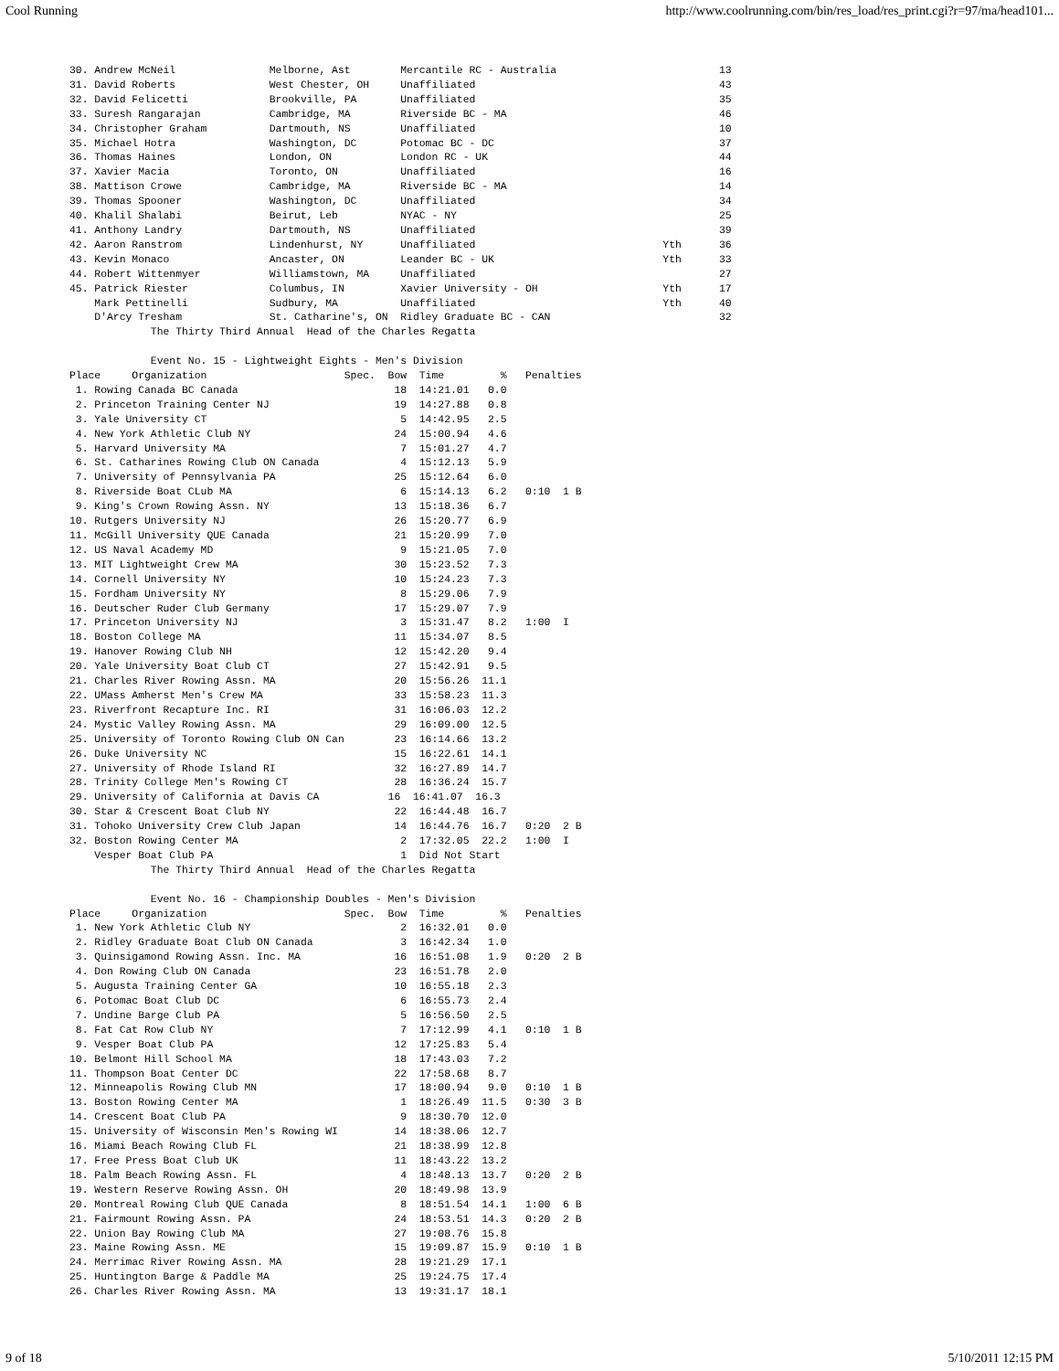Cool Running http://www.coolrunning.com/bin/res_load/res_print.cgi?r=97/ma/head101...
30. Andrew McNeil               Melborne, Ast        Mercantile RC - Australia                          13
31. David Roberts               West Chester, OH     Unaffiliated                                       43
32. David Felicetti             Brookville, PA       Unaffiliated                                       35
33. Suresh Rangarajan           Cambridge, MA        Riverside BC - MA                                  46
34. Christopher Graham          Dartmouth, NS        Unaffiliated                                       10
35. Michael Hotra               Washington, DC       Potomac BC - DC                                    37
36. Thomas Haines               London, ON           London RC - UK                                     44
37. Xavier Macia                Toronto, ON          Unaffiliated                                       16
38. Mattison Crowe              Cambridge, MA        Riverside BC - MA                                  14
39. Thomas Spooner              Washington, DC       Unaffiliated                                       34
40. Khalil Shalabi              Beirut, Leb          NYAC - NY                                          25
41. Anthony Landry              Dartmouth, NS        Unaffiliated                                       39
42. Aaron Ranstrom              Lindenhurst, NY      Unaffiliated                              Yth      36
43. Kevin Monaco                Ancaster, ON         Leander BC - UK                           Yth      33
44. Robert Wittenmyer           Williamstown, MA     Unaffiliated                                       27
45. Patrick Riester             Columbus, IN         Xavier University - OH                    Yth      17
    Mark Pettinelli             Sudbury, MA          Unaffiliated                              Yth      40
    D'Arcy Tresham              St. Catharine's, ON  Ridley Graduate BC - CAN                           32
             The Thirty Third Annual  Head of the Charles Regatta

             Event No. 15 - Lightweight Eights - Men's Division
Place     Organization                      Spec.  Bow  Time         %   Penalties
 1. Rowing Canada BC Canada                         18  14:21.01   0.0
 2. Princeton Training Center NJ                    19  14:27.88   0.8
 3. Yale University CT                               5  14:42.95   2.5
 4. New York Athletic Club NY                       24  15:00.94   4.6
 5. Harvard University MA                            7  15:01.27   4.7
 6. St. Catharines Rowing Club ON Canada             4  15:12.13   5.9
 7. University of Pennsylvania PA                   25  15:12.64   6.0
 8. Riverside Boat CLub MA                           6  15:14.13   6.2   0:10  1 B
 9. King's Crown Rowing Assn. NY                    13  15:18.36   6.7
10. Rutgers University NJ                           26  15:20.77   6.9
11. McGill University QUE Canada                    21  15:20.99   7.0
12. US Naval Academy MD                              9  15:21.05   7.0
13. MIT Lightweight Crew MA                         30  15:23.52   7.3
14. Cornell University NY                           10  15:24.23   7.3
15. Fordham University NY                            8  15:29.06   7.9
16. Deutscher Ruder Club Germany                    17  15:29.07   7.9
17. Princeton University NJ                          3  15:31.47   8.2   1:00  I
18. Boston College MA                               11  15:34.07   8.5
19. Hanover Rowing Club NH                          12  15:42.20   9.4
20. Yale University Boat Club CT                    27  15:42.91   9.5
21. Charles River Rowing Assn. MA                   20  15:56.26  11.1
22. UMass Amherst Men's Crew MA                     33  15:58.23  11.3
23. Riverfront Recapture Inc. RI                    31  16:06.03  12.2
24. Mystic Valley Rowing Assn. MA                   29  16:09.00  12.5
25. University of Toronto Rowing Club ON Can        23  16:14.66  13.2
26. Duke University NC                              15  16:22.61  14.1
27. University of Rhode Island RI                   32  16:27.89  14.7
28. Trinity College Men's Rowing CT                 28  16:36.24  15.7
29. University of California at Davis CA           16  16:41.07  16.3
30. Star & Crescent Boat Club NY                    22  16:44.48  16.7
31. Tohoko University Crew Club Japan               14  16:44.76  16.7   0:20  2 B
32. Boston Rowing Center MA                          2  17:32.05  22.2   1:00  I
    Vesper Boat Club PA                              1  Did Not Start
             The Thirty Third Annual  Head of the Charles Regatta

             Event No. 16 - Championship Doubles - Men's Division
Place     Organization                      Spec.  Bow  Time         %   Penalties
 1. New York Athletic Club NY                        2  16:32.01   0.0
 2. Ridley Graduate Boat Club ON Canada              3  16:42.34   1.0
 3. Quinsigamond Rowing Assn. Inc. MA               16  16:51.08   1.9   0:20  2 B
 4. Don Rowing Club ON Canada                       23  16:51.78   2.0
 5. Augusta Training Center GA                      10  16:55.18   2.3
 6. Potomac Boat Club DC                             6  16:55.73   2.4
 7. Undine Barge Club PA                             5  16:56.50   2.5
 8. Fat Cat Row Club NY                              7  17:12.99   4.1   0:10  1 B
 9. Vesper Boat Club PA                             12  17:25.83   5.4
10. Belmont Hill School MA                          18  17:43.03   7.2
11. Thompson Boat Center DC                         22  17:58.68   8.7
12. Minneapolis Rowing Club MN                      17  18:00.94   9.0   0:10  1 B
13. Boston Rowing Center MA                          1  18:26.49  11.5   0:30  3 B
14. Crescent Boat Club PA                            9  18:30.70  12.0
15. University of Wisconsin Men's Rowing WI         14  18:38.06  12.7
16. Miami Beach Rowing Club FL                      21  18:38.99  12.8
17. Free Press Boat Club UK                         11  18:43.22  13.2
18. Palm Beach Rowing Assn. FL                       4  18:48.13  13.7   0:20  2 B
19. Western Reserve Rowing Assn. OH                 20  18:49.98  13.9
20. Montreal Rowing Club QUE Canada                  8  18:51.54  14.1   1:00  6 B
21. Fairmount Rowing Assn. PA                       24  18:53.51  14.3   0:20  2 B
22. Union Bay Rowing Club MA                        27  19:08.76  15.8
23. Maine Rowing Assn. ME                           15  19:09.87  15.9   0:10  1 B
24. Merrimac River Rowing Assn. MA                  28  19:21.29  17.1
25. Huntington Barge & Paddle MA                    25  19:24.75  17.4
26. Charles River Rowing Assn. MA                   13  19:31.17  18.1
9 of 18 5/10/2011 12:15 PM